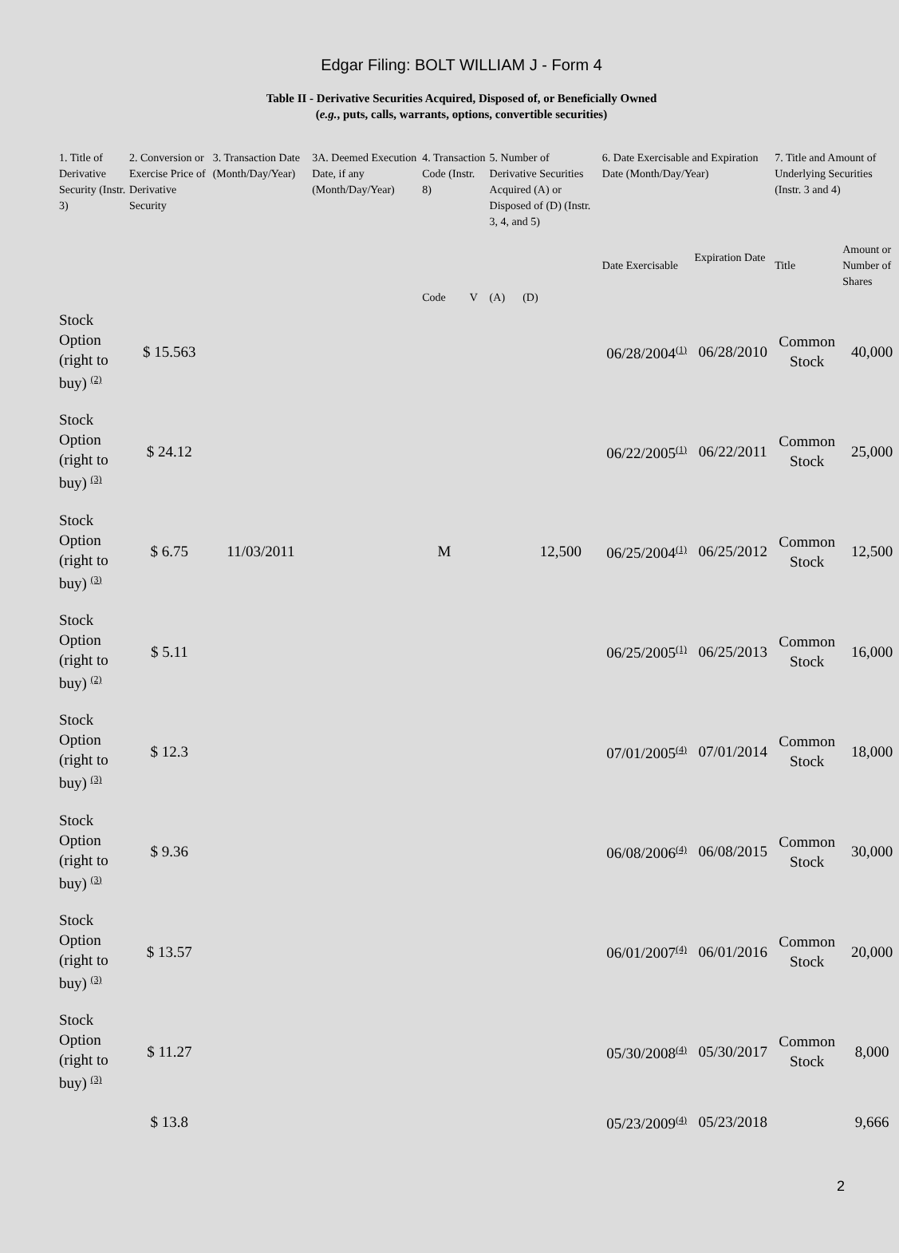Edgar Filing: BOLT WILLIAM J - Form 4
Table II - Derivative Securities Acquired, Disposed of, or Beneficially Owned
(e.g., puts, calls, warrants, options, convertible securities)
| 1. Title of Derivative Security (Instr. 3) | 2. Conversion or Exercise Price of Derivative Security | 3. Transaction Date (Month/Day/Year) | 3A. Deemed Execution Date, if any (Month/Day/Year) | 4. Transaction Code (Instr. 8) | | 5. Number of Derivative Securities Acquired (A) or Disposed of (D) (Instr. 3, 4, and 5) | | 6. Date Exercisable and Expiration Date (Month/Day/Year) | | 7. Title and Amount of Underlying Securities (Instr. 3 and 4) | |
| --- | --- | --- | --- | --- | --- | --- | --- | --- | --- | --- | --- |
| | | | | Code | V | (A) | (D) | Date Exercisable | Expiration Date | Title | Amount or Number of Shares |
| Stock Option (right to buy) <sup>(2)</sup> | $ 15.563 | | | | | | | 06/28/2004<sup>(1)</sup> | 06/28/2010 | Common Stock | 40,000 |
| Stock Option (right to buy) <sup>(3)</sup> | $ 24.12 | | | | | | | 06/22/2005<sup>(1)</sup> | 06/22/2011 | Common Stock | 25,000 |
| Stock Option (right to buy) <sup>(3)</sup> | $ 6.75 | 11/03/2011 | | M | | | 12,500 | 06/25/2004<sup>(1)</sup> | 06/25/2012 | Common Stock | 12,500 |
| Stock Option (right to buy) <sup>(2)</sup> | $ 5.11 | | | | | | | 06/25/2005<sup>(1)</sup> | 06/25/2013 | Common Stock | 16,000 |
| Stock Option (right to buy) <sup>(3)</sup> | $ 12.3 | | | | | | | 07/01/2005<sup>(4)</sup> | 07/01/2014 | Common Stock | 18,000 |
| Stock Option (right to buy) <sup>(3)</sup> | $ 9.36 | | | | | | | 06/08/2006<sup>(4)</sup> | 06/08/2015 | Common Stock | 30,000 |
| Stock Option (right to buy) <sup>(3)</sup> | $ 13.57 | | | | | | | 06/01/2007<sup>(4)</sup> | 06/01/2016 | Common Stock | 20,000 |
| Stock Option (right to buy) <sup>(3)</sup> | $ 11.27 | | | | | | | 05/30/2008<sup>(4)</sup> | 05/30/2017 | Common Stock | 8,000 |
| | $ 13.8 | | | | | | | 05/23/2009<sup>(4)</sup> | 05/23/2018 | | 9,666 |
2